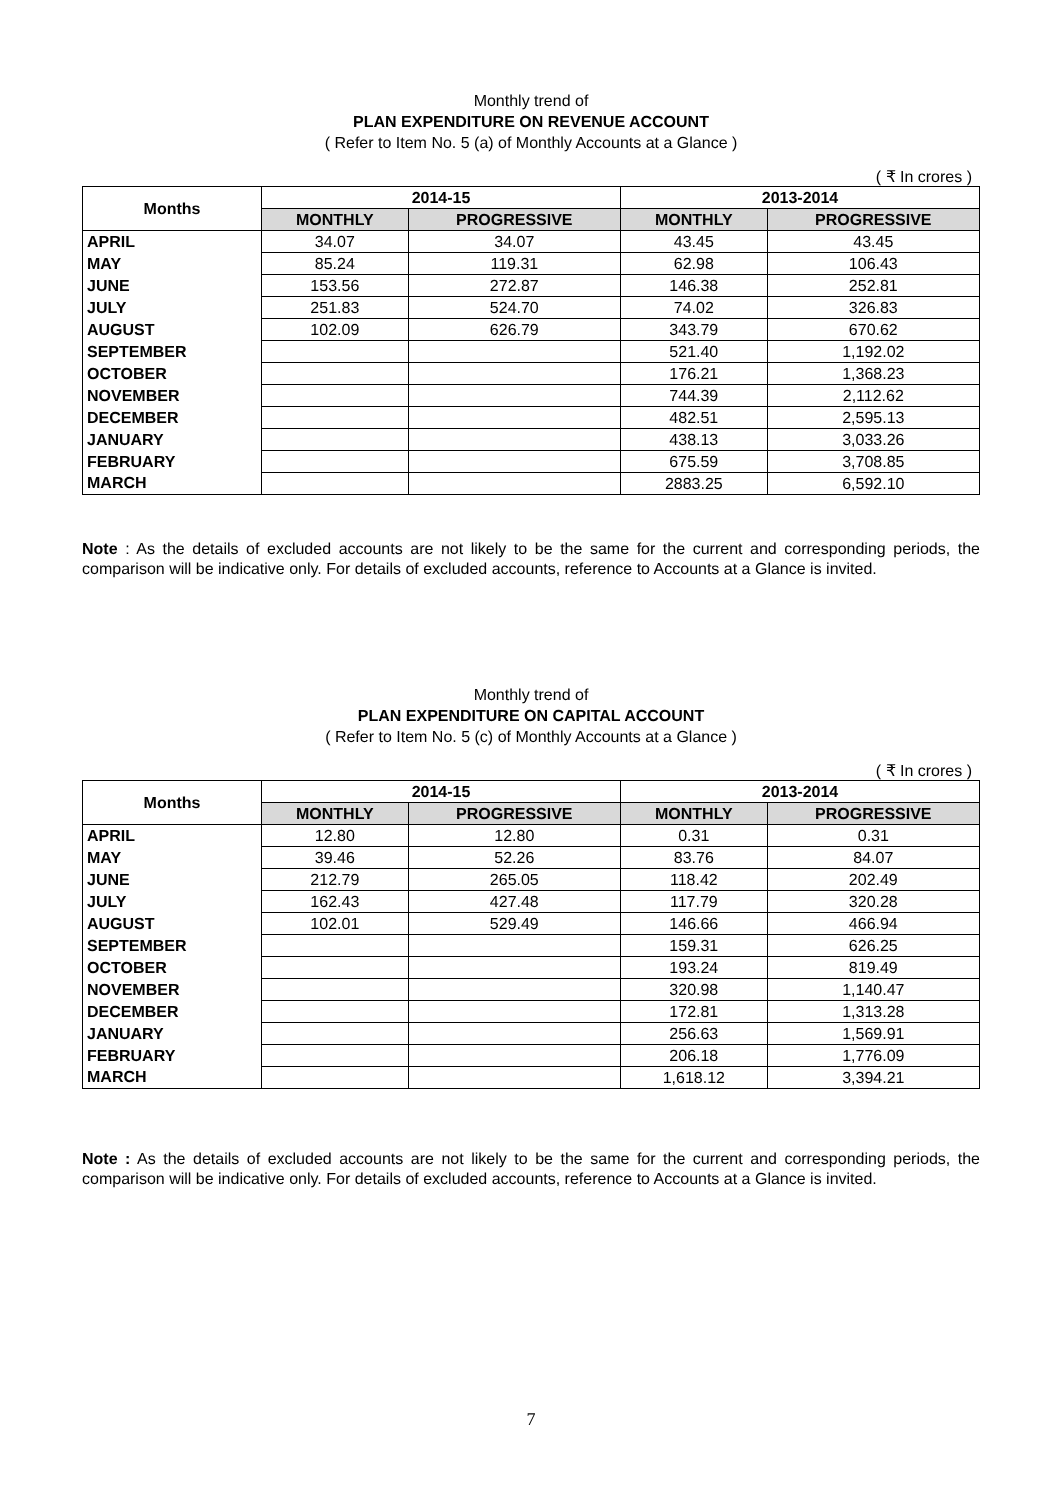Monthly trend of
PLAN EXPENDITURE ON REVENUE ACCOUNT
( Refer to Item No. 5 (a) of Monthly Accounts at a Glance )
( ₹ In crores )
| Months | 2014-15 | | 2013-2014 | |
| --- | --- | --- | --- | --- |
| | MONTHLY | PROGRESSIVE | MONTHLY | PROGRESSIVE |
| APRIL | 34.07 | 34.07 | 43.45 | 43.45 |
| MAY | 85.24 | 119.31 | 62.98 | 106.43 |
| JUNE | 153.56 | 272.87 | 146.38 | 252.81 |
| JULY | 251.83 | 524.70 | 74.02 | 326.83 |
| AUGUST | 102.09 | 626.79 | 343.79 | 670.62 |
| SEPTEMBER | | | 521.40 | 1,192.02 |
| OCTOBER | | | 176.21 | 1,368.23 |
| NOVEMBER | | | 744.39 | 2,112.62 |
| DECEMBER | | | 482.51 | 2,595.13 |
| JANUARY | | | 438.13 | 3,033.26 |
| FEBRUARY | | | 675.59 | 3,708.85 |
| MARCH | | | 2883.25 | 6,592.10 |
Note : As the details of excluded accounts are not likely to be the same for the current and corresponding periods, the comparison will be indicative only. For details of excluded accounts, reference to Accounts at a Glance is invited.
Monthly trend of
PLAN EXPENDITURE ON CAPITAL ACCOUNT
( Refer to Item No. 5 (c) of Monthly Accounts at a Glance )
( ₹ In crores )
| Months | 2014-15 | | 2013-2014 | |
| --- | --- | --- | --- | --- |
| | MONTHLY | PROGRESSIVE | MONTHLY | PROGRESSIVE |
| APRIL | 12.80 | 12.80 | 0.31 | 0.31 |
| MAY | 39.46 | 52.26 | 83.76 | 84.07 |
| JUNE | 212.79 | 265.05 | 118.42 | 202.49 |
| JULY | 162.43 | 427.48 | 117.79 | 320.28 |
| AUGUST | 102.01 | 529.49 | 146.66 | 466.94 |
| SEPTEMBER | | | 159.31 | 626.25 |
| OCTOBER | | | 193.24 | 819.49 |
| NOVEMBER | | | 320.98 | 1,140.47 |
| DECEMBER | | | 172.81 | 1,313.28 |
| JANUARY | | | 256.63 | 1,569.91 |
| FEBRUARY | | | 206.18 | 1,776.09 |
| MARCH | | | 1,618.12 | 3,394.21 |
Note : As the details of excluded accounts are not likely to be the same for the current and corresponding periods, the comparison will be indicative only. For details of excluded accounts, reference to Accounts at a Glance is invited.
7